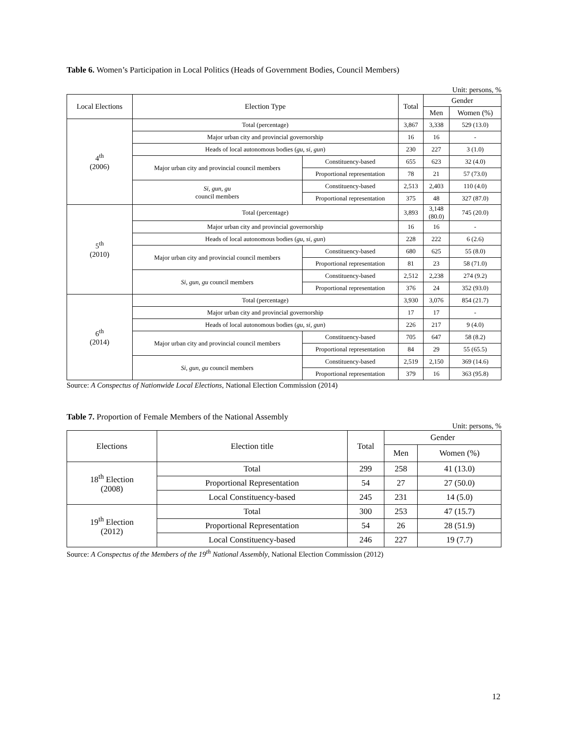Table 6. Women’s Participation in Local Politics (Heads of Government Bodies, Council Members)
Unit: persons, %
| Local Elections | Election Type | | Total | Gender | |
| --- | --- | --- | --- | --- | --- |
| | | | | Men | Women (%) |
| 4<sup>th</sup> (2006) | Total (percentage) | | 3,867 | 3,338 | 529 (13.0) |
| | Major urban city and provincial governorship | | 16 | 16 | - |
| | Heads of local autonomous bodies ( gu, si, gun ) | | 230 | 227 | 3 (1.0) |
| | Major urban city and provincial council members | Constituency-based | 655 | 623 | 32 (4.0) |
| | | Proportional representation | 78 | 21 | 57 (73.0) |
| | Si, gun, gu council members | Constituency-based | 2,513 | 2,403 | 110 (4.0) |
| | | Proportional representation | 375 | 48 | 327 (87.0) |
| 5<sup>th</sup> (2010) | Total (percentage) | | 3,893 | 3,148 (80.0) | 745 (20.0) |
| | Major urban city and provincial governorship | | 16 | 16 | - |
| | Heads of local autonomous bodies ( gu, si, gun ) | | 228 | 222 | 6 (2.6) |
| | Major urban city and provincial council members | Constituency-based | 680 | 625 | 55 (8.0) |
| | | Proportional representation | 81 | 23 | 58 (71.0) |
| | Si, gun, gu council members | Constituency-based | 2,512 | 2,238 | 274 (9.2) |
| | | Proportional representation | 376 | 24 | 352 (93.0) |
| 6<sup>th</sup> (2014) | Total (percentage) | | 3,930 | 3,076 | 854 (21.7) |
| | Major urban city and provincial governorship | | 17 | 17 | - |
| | Heads of local autonomous bodies ( gu, si, gun ) | | 226 | 217 | 9 (4.0) |
| | Major urban city and provincial council members | Constituency-based | 705 | 647 | 58 (8.2) |
| | | Proportional representation | 84 | 29 | 55 (65.5) |
| | Si, gun, gu council members | Constituency-based | 2,519 | 2,150 | 369 (14.6) |
| | | Proportional representation | 379 | 16 | 363 (95.8) |
Source: A Conspectus of Nationwide Local Elections, National Election Commission (2014)
Table 7. Proportion of Female Members of the National Assembly
Unit: persons, %
| Elections | Election title | Total | Gender | |
| --- | --- | --- | --- | --- |
| | | | Men | Women (%) |
| 18<sup>th</sup> Election (2008) | Total | 299 | 258 | 41 (13.0) |
| | Proportional Representation | 54 | 27 | 27 (50.0) |
| | Local Constituency-based | 245 | 231 | 14 (5.0) |
| 19<sup>th</sup> Election (2012) | Total | 300 | 253 | 47 (15.7) |
| | Proportional Representation | 54 | 26 | 28 (51.9) |
| | Local Constituency-based | 246 | 227 | 19 (7.7) |
Source: A Conspectus of the Members of the 19<sup>th</sup> National Assembly, National Election Commission (2012)
12